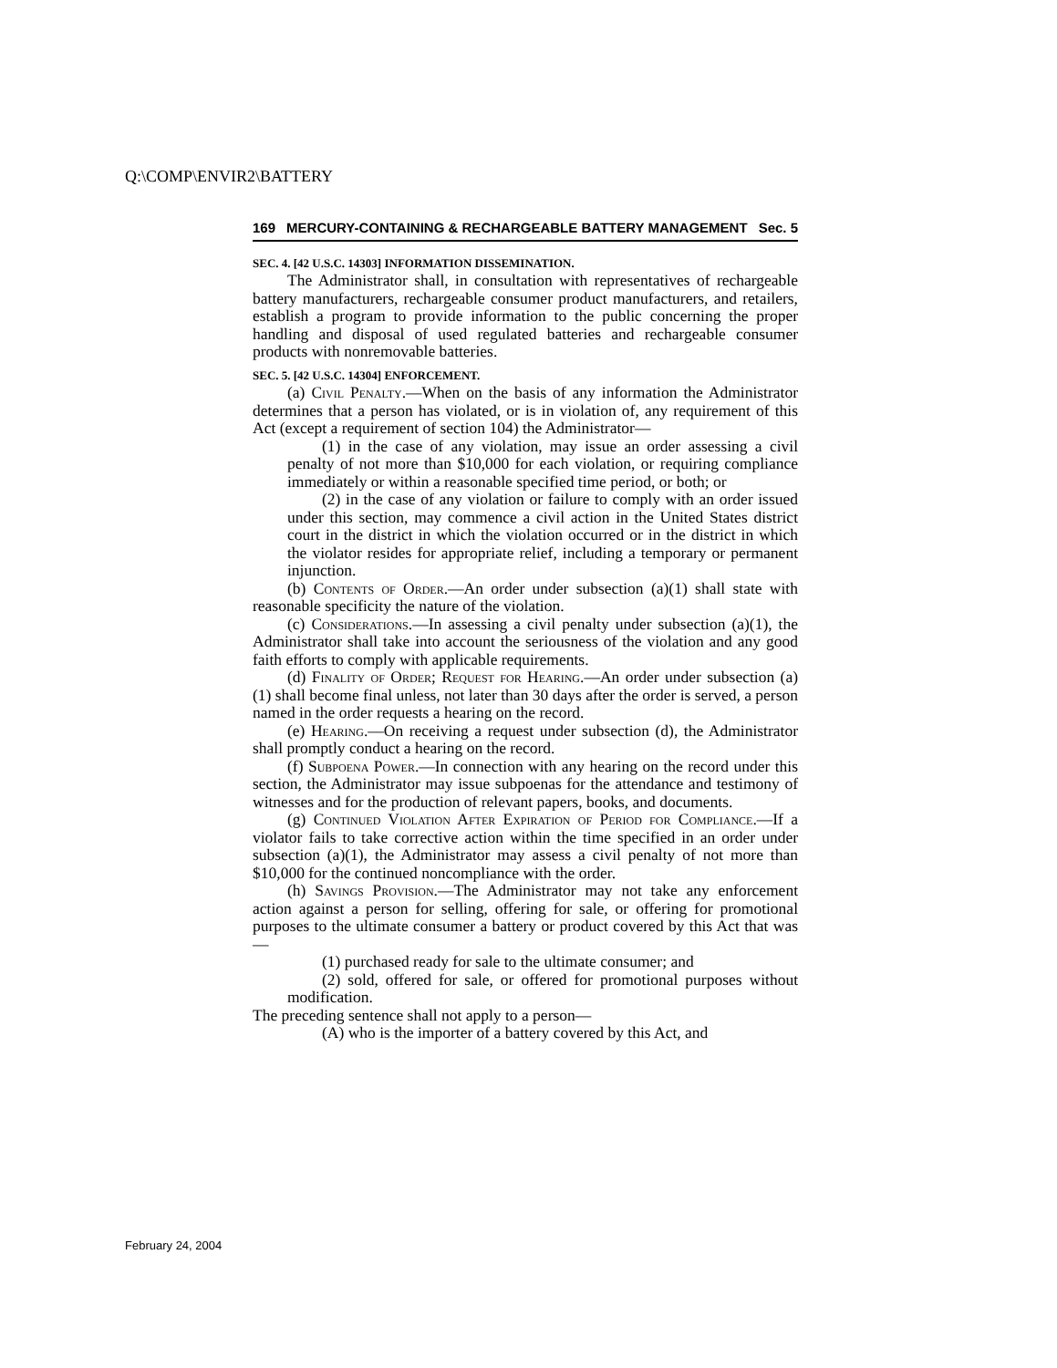Q:\COMP\ENVIR2\BATTERY
169 MERCURY-CONTAINING & RECHARGEABLE BATTERY MANAGEMENT Sec. 5
SEC. 4. [42 U.S.C. 14303] INFORMATION DISSEMINATION.
The Administrator shall, in consultation with representatives of rechargeable battery manufacturers, rechargeable consumer product manufacturers, and retailers, establish a program to provide information to the public concerning the proper handling and disposal of used regulated batteries and rechargeable consumer products with nonremovable batteries.
SEC. 5. [42 U.S.C. 14304] ENFORCEMENT.
(a) Civil Penalty.—When on the basis of any information the Administrator determines that a person has violated, or is in violation of, any requirement of this Act (except a requirement of section 104) the Administrator—
(1) in the case of any violation, may issue an order assessing a civil penalty of not more than $10,000 for each violation, or requiring compliance immediately or within a reasonable specified time period, or both; or
(2) in the case of any violation or failure to comply with an order issued under this section, may commence a civil action in the United States district court in the district in which the violation occurred or in the district in which the violator resides for appropriate relief, including a temporary or permanent injunction.
(b) Contents of Order.—An order under subsection (a)(1) shall state with reasonable specificity the nature of the violation.
(c) Considerations.—In assessing a civil penalty under subsection (a)(1), the Administrator shall take into account the seriousness of the violation and any good faith efforts to comply with applicable requirements.
(d) Finality of Order; Request for Hearing.—An order under subsection (a)(1) shall become final unless, not later than 30 days after the order is served, a person named in the order requests a hearing on the record.
(e) Hearing.—On receiving a request under subsection (d), the Administrator shall promptly conduct a hearing on the record.
(f) Subpoena Power.—In connection with any hearing on the record under this section, the Administrator may issue subpoenas for the attendance and testimony of witnesses and for the production of relevant papers, books, and documents.
(g) Continued Violation After Expiration of Period for Compliance.—If a violator fails to take corrective action within the time specified in an order under subsection (a)(1), the Administrator may assess a civil penalty of not more than $10,000 for the continued noncompliance with the order.
(h) Savings Provision.—The Administrator may not take any enforcement action against a person for selling, offering for sale, or offering for promotional purposes to the ultimate consumer a battery or product covered by this Act that was—
(1) purchased ready for sale to the ultimate consumer; and
(2) sold, offered for sale, or offered for promotional purposes without modification.
The preceding sentence shall not apply to a person—
(A) who is the importer of a battery covered by this Act, and
February 24, 2004